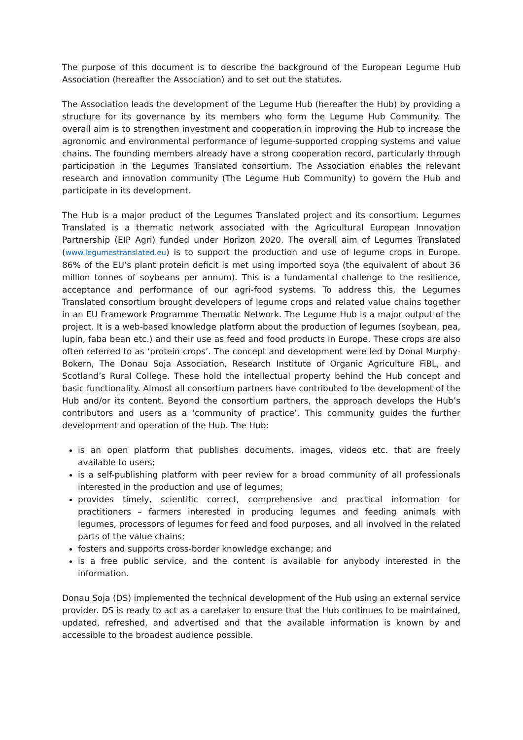The purpose of this document is to describe the background of the European Legume Hub Association (hereafter the Association) and to set out the statutes.
The Association leads the development of the Legume Hub (hereafter the Hub) by providing a structure for its governance by its members who form the Legume Hub Community. The overall aim is to strengthen investment and cooperation in improving the Hub to increase the agronomic and environmental performance of legume-supported cropping systems and value chains. The founding members already have a strong cooperation record, particularly through participation in the Legumes Translated consortium. The Association enables the relevant research and innovation community (The Legume Hub Community) to govern the Hub and participate in its development.
The Hub is a major product of the Legumes Translated project and its consortium. Legumes Translated is a thematic network associated with the Agricultural European Innovation Partnership (EIP Agri) funded under Horizon 2020. The overall aim of Legumes Translated (www.legumestranslated.eu) is to support the production and use of legume crops in Europe. 86% of the EU’s plant protein deficit is met using imported soya (the equivalent of about 36 million tonnes of soybeans per annum). This is a fundamental challenge to the resilience, acceptance and performance of our agri-food systems. To address this, the Legumes Translated consortium brought developers of legume crops and related value chains together in an EU Framework Programme Thematic Network. The Legume Hub is a major output of the project. It is a web-based knowledge platform about the production of legumes (soybean, pea, lupin, faba bean etc.) and their use as feed and food products in Europe. These crops are also often referred to as ‘protein crops’. The concept and development were led by Donal Murphy-Bokern, The Donau Soja Association, Research Institute of Organic Agriculture FiBL, and Scotland’s Rural College. These hold the intellectual property behind the Hub concept and basic functionality. Almost all consortium partners have contributed to the development of the Hub and/or its content. Beyond the consortium partners, the approach develops the Hub’s contributors and users as a ‘community of practice’. This community guides the further development and operation of the Hub. The Hub:
is an open platform that publishes documents, images, videos etc. that are freely available to users;
is a self-publishing platform with peer review for a broad community of all professionals interested in the production and use of legumes;
provides timely, scientific correct, comprehensive and practical information for practitioners – farmers interested in producing legumes and feeding animals with legumes, processors of legumes for feed and food purposes, and all involved in the related parts of the value chains;
fosters and supports cross-border knowledge exchange; and
is a free public service, and the content is available for anybody interested in the information.
Donau Soja (DS) implemented the technical development of the Hub using an external service provider. DS is ready to act as a caretaker to ensure that the Hub continues to be maintained, updated, refreshed, and advertised and that the available information is known by and accessible to the broadest audience possible.